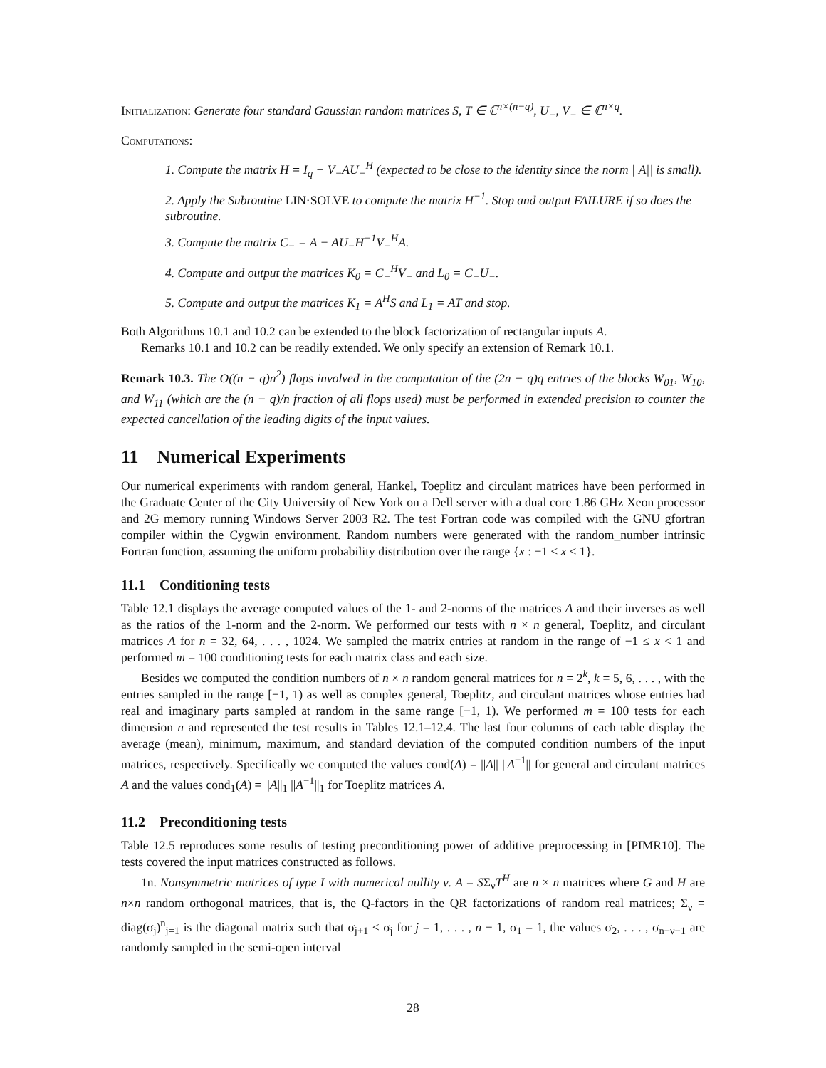Initialization: Generate four standard Gaussian random matrices S, T ∈ ℂ<sup>n×(n−q)</sup>, U<sub>−</sub>, V<sub>−</sub> ∈ ℂ<sup>n×q</sup>.
Computations:
1. Compute the matrix H = I<sub>q</sub> + V<sub>−</sub>AU<sub>−</sub><sup>H</sup> (expected to be close to the identity since the norm ||A|| is small).
2. Apply the Subroutine LIN·SOLVE to compute the matrix H<sup>−1</sup>. Stop and output FAILURE if so does the subroutine.
3. Compute the matrix C<sub>−</sub> = A − AU<sub>−</sub>H<sup>−1</sup>V<sub>−</sub><sup>H</sup>A.
4. Compute and output the matrices K<sub>0</sub> = C<sub>−</sub><sup>H</sup>V<sub>−</sub> and L<sub>0</sub> = C<sub>−</sub>U<sub>−</sub>.
5. Compute and output the matrices K<sub>1</sub> = A<sup>H</sup>S and L<sub>1</sub> = AT and stop.
Both Algorithms 10.1 and 10.2 can be extended to the block factorization of rectangular inputs A.
Remarks 10.1 and 10.2 can be readily extended. We only specify an extension of Remark 10.1.
Remark 10.3. The O((n − q)n<sup>2</sup>) flops involved in the computation of the (2n − q)q entries of the blocks W<sub>01</sub>, W<sub>10</sub>, and W<sub>11</sub> (which are the (n − q)/n fraction of all flops used) must be performed in extended precision to counter the expected cancellation of the leading digits of the input values.
11 Numerical Experiments
Our numerical experiments with random general, Hankel, Toeplitz and circulant matrices have been performed in the Graduate Center of the City University of New York on a Dell server with a dual core 1.86 GHz Xeon processor and 2G memory running Windows Server 2003 R2. The test Fortran code was compiled with the GNU gfortran compiler within the Cygwin environment. Random numbers were generated with the random_number intrinsic Fortran function, assuming the uniform probability distribution over the range {x : −1 ≤ x < 1}.
11.1 Conditioning tests
Table 12.1 displays the average computed values of the 1- and 2-norms of the matrices A and their inverses as well as the ratios of the 1-norm and the 2-norm. We performed our tests with n × n general, Toeplitz, and circulant matrices A for n = 32, 64, . . . , 1024. We sampled the matrix entries at random in the range of −1 ≤ x < 1 and performed m = 100 conditioning tests for each matrix class and each size.
Besides we computed the condition numbers of n × n random general matrices for n = 2<sup>k</sup>, k = 5, 6, . . . , with the entries sampled in the range [−1, 1) as well as complex general, Toeplitz, and circulant matrices whose entries had real and imaginary parts sampled at random in the same range [−1, 1). We performed m = 100 tests for each dimension n and represented the test results in Tables 12.1–12.4. The last four columns of each table display the average (mean), minimum, maximum, and standard deviation of the computed condition numbers of the input matrices, respectively. Specifically we computed the values cond(A) = ||A|| ||A<sup>−1</sup>|| for general and circulant matrices A and the values cond<sub>1</sub>(A) = ||A||<sub>1</sub> ||A<sup>−1</sup>||<sub>1</sub> for Toeplitz matrices A.
11.2 Preconditioning tests
Table 12.5 reproduces some results of testing preconditioning power of additive preprocessing in [PIMR10]. The tests covered the input matrices constructed as follows.
1n. Nonsymmetric matrices of type I with numerical nullity ν. A = SΣ<sub>ν</sub>T<sup>H</sup> are n × n matrices where G and H are n×n random orthogonal matrices, that is, the Q-factors in the QR factorizations of random real matrices; Σ<sub>ν</sub> = diag(σ<sub>j</sub>)<sup>n</sup><sub>j=1</sub> is the diagonal matrix such that σ<sub>j+1</sub> ≤ σ<sub>j</sub> for j = 1, . . . , n − 1, σ<sub>1</sub> = 1, the values σ<sub>2</sub>, . . . , σ<sub>n−ν−1</sub> are randomly sampled in the semi-open interval
28